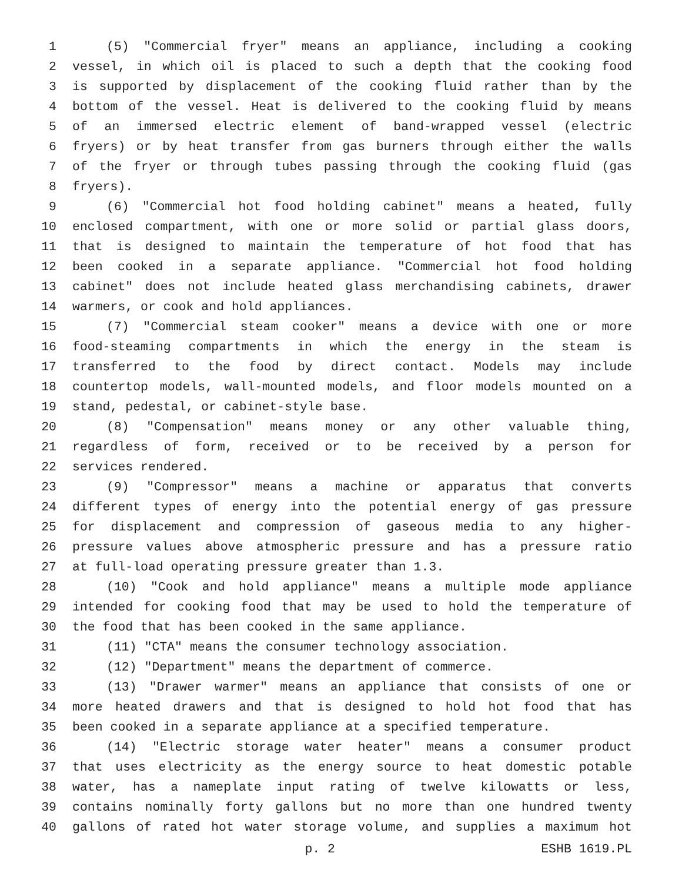1 (5) "Commercial fryer" means an appliance, including a cooking
2 vessel, in which oil is placed to such a depth that the cooking food
3 is supported by displacement of the cooking fluid rather than by the
4 bottom of the vessel. Heat is delivered to the cooking fluid by means
5 of an immersed electric element of band-wrapped vessel (electric
6 fryers) or by heat transfer from gas burners through either the walls
7 of the fryer or through tubes passing through the cooking fluid (gas
8 fryers).
9 (6) "Commercial hot food holding cabinet" means a heated, fully
10 enclosed compartment, with one or more solid or partial glass doors,
11 that is designed to maintain the temperature of hot food that has
12 been cooked in a separate appliance. "Commercial hot food holding
13 cabinet" does not include heated glass merchandising cabinets, drawer
14 warmers, or cook and hold appliances.
15 (7) "Commercial steam cooker" means a device with one or more
16 food-steaming compartments in which the energy in the steam is
17 transferred to the food by direct contact. Models may include
18 countertop models, wall-mounted models, and floor models mounted on a
19 stand, pedestal, or cabinet-style base.
20 (8) "Compensation" means money or any other valuable thing,
21 regardless of form, received or to be received by a person for
22 services rendered.
23 (9) "Compressor" means a machine or apparatus that converts
24 different types of energy into the potential energy of gas pressure
25 for displacement and compression of gaseous media to any higher-
26 pressure values above atmospheric pressure and has a pressure ratio
27 at full-load operating pressure greater than 1.3.
28 (10) "Cook and hold appliance" means a multiple mode appliance
29 intended for cooking food that may be used to hold the temperature of
30 the food that has been cooked in the same appliance.
31 (11) "CTA" means the consumer technology association.
32 (12) "Department" means the department of commerce.
33 (13) "Drawer warmer" means an appliance that consists of one or
34 more heated drawers and that is designed to hold hot food that has
35 been cooked in a separate appliance at a specified temperature.
36 (14) "Electric storage water heater" means a consumer product
37 that uses electricity as the energy source to heat domestic potable
38 water, has a nameplate input rating of twelve kilowatts or less,
39 contains nominally forty gallons but no more than one hundred twenty
40 gallons of rated hot water storage volume, and supplies a maximum hot
p. 2 ESHB 1619.PL